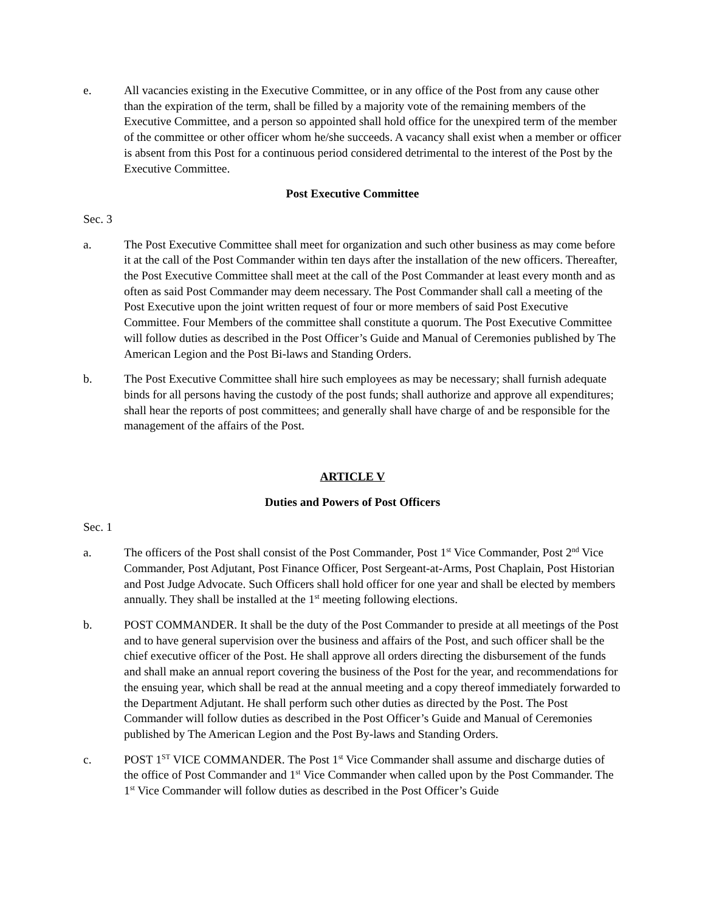e. All vacancies existing in the Executive Committee, or in any office of the Post from any cause other than the expiration of the term, shall be filled by a majority vote of the remaining members of the Executive Committee, and a person so appointed shall hold office for the unexpired term of the member of the committee or other officer whom he/she succeeds. A vacancy shall exist when a member or officer is absent from this Post for a continuous period considered detrimental to the interest of the Post by the Executive Committee.
Post Executive Committee
Sec. 3
a. The Post Executive Committee shall meet for organization and such other business as may come before it at the call of the Post Commander within ten days after the installation of the new officers. Thereafter, the Post Executive Committee shall meet at the call of the Post Commander at least every month and as often as said Post Commander may deem necessary. The Post Commander shall call a meeting of the Post Executive upon the joint written request of four or more members of said Post Executive Committee. Four Members of the committee shall constitute a quorum. The Post Executive Committee will follow duties as described in the Post Officer’s Guide and Manual of Ceremonies published by The American Legion and the Post Bi-laws and Standing Orders.
b. The Post Executive Committee shall hire such employees as may be necessary; shall furnish adequate binds for all persons having the custody of the post funds; shall authorize and approve all expenditures; shall hear the reports of post committees; and generally shall have charge of and be responsible for the management of the affairs of the Post.
ARTICLE V
Duties and Powers of Post Officers
Sec. 1
a. The officers of the Post shall consist of the Post Commander, Post 1<sup>st</sup> Vice Commander, Post 2<sup>nd</sup> Vice Commander, Post Adjutant, Post Finance Officer, Post Sergeant-at-Arms, Post Chaplain, Post Historian and Post Judge Advocate. Such Officers shall hold officer for one year and shall be elected by members annually. They shall be installed at the 1<sup>st</sup> meeting following elections.
b. POST COMMANDER. It shall be the duty of the Post Commander to preside at all meetings of the Post and to have general supervision over the business and affairs of the Post, and such officer shall be the chief executive officer of the Post. He shall approve all orders directing the disbursement of the funds and shall make an annual report covering the business of the Post for the year, and recommendations for the ensuing year, which shall be read at the annual meeting and a copy thereof immediately forwarded to the Department Adjutant. He shall perform such other duties as directed by the Post. The Post Commander will follow duties as described in the Post Officer’s Guide and Manual of Ceremonies published by The American Legion and the Post By-laws and Standing Orders.
c. POST 1<sup>ST</sup> VICE COMMANDER. The Post 1<sup>st</sup> Vice Commander shall assume and discharge duties of the office of Post Commander and 1<sup>st</sup> Vice Commander when called upon by the Post Commander. The 1<sup>st</sup> Vice Commander will follow duties as described in the Post Officer’s Guide